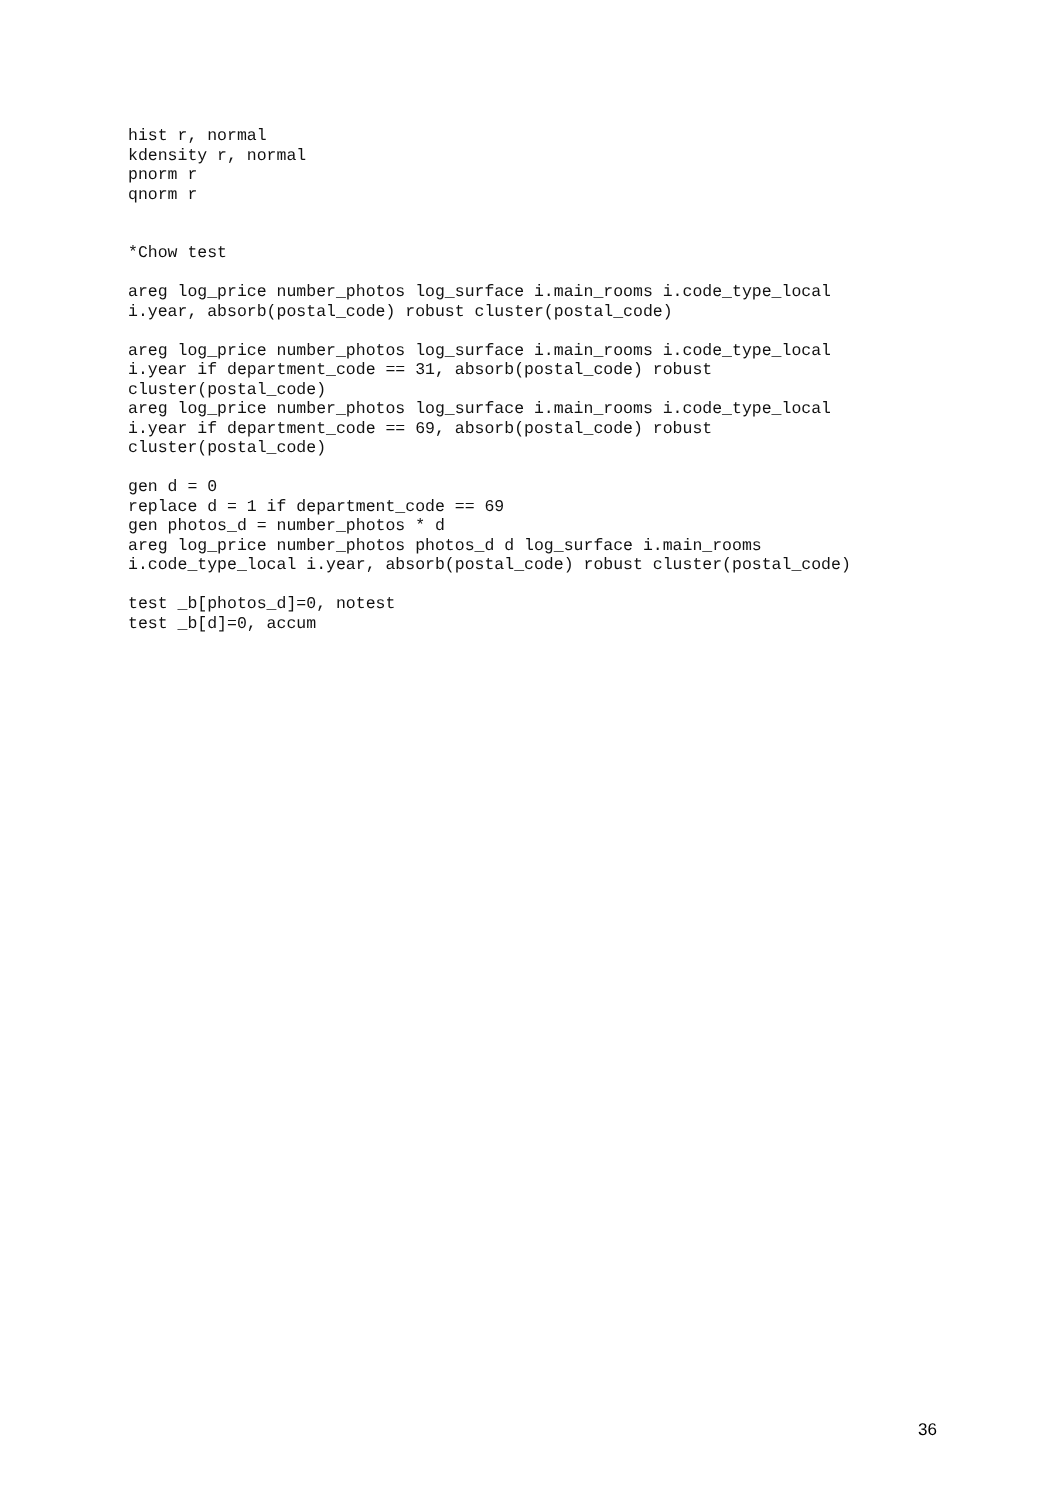hist r, normal
kdensity r, normal
pnorm r
qnorm r


*Chow test

areg log_price number_photos log_surface i.main_rooms i.code_type_local
i.year, absorb(postal_code) robust cluster(postal_code)

areg log_price number_photos log_surface i.main_rooms i.code_type_local
i.year if department_code == 31, absorb(postal_code) robust
cluster(postal_code)
areg log_price number_photos log_surface i.main_rooms i.code_type_local
i.year if department_code == 69, absorb(postal_code) robust
cluster(postal_code)

gen d = 0
replace d = 1 if department_code == 69
gen photos_d = number_photos * d
areg log_price number_photos photos_d d log_surface i.main_rooms
i.code_type_local i.year, absorb(postal_code) robust cluster(postal_code)

test _b[photos_d]=0, notest
test _b[d]=0, accum
36